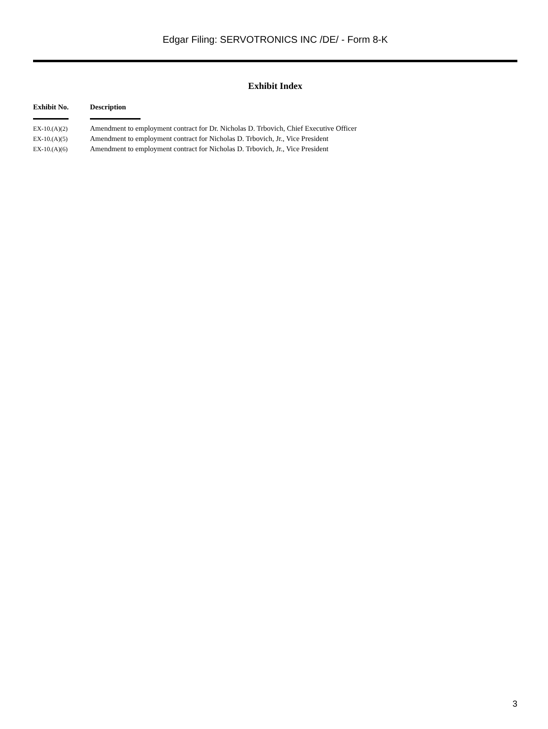Edgar Filing: SERVOTRONICS INC /DE/ - Form 8-K
Exhibit Index
| Exhibit No. | Description |
| --- | --- |
| EX-10.(A)(2) | Amendment to employment contract for Dr. Nicholas D. Trbovich, Chief Executive Officer |
| EX-10.(A)(5) | Amendment to employment contract for Nicholas D. Trbovich, Jr., Vice President |
| EX-10.(A)(6) | Amendment to employment contract for Nicholas D. Trbovich, Jr., Vice President |
3